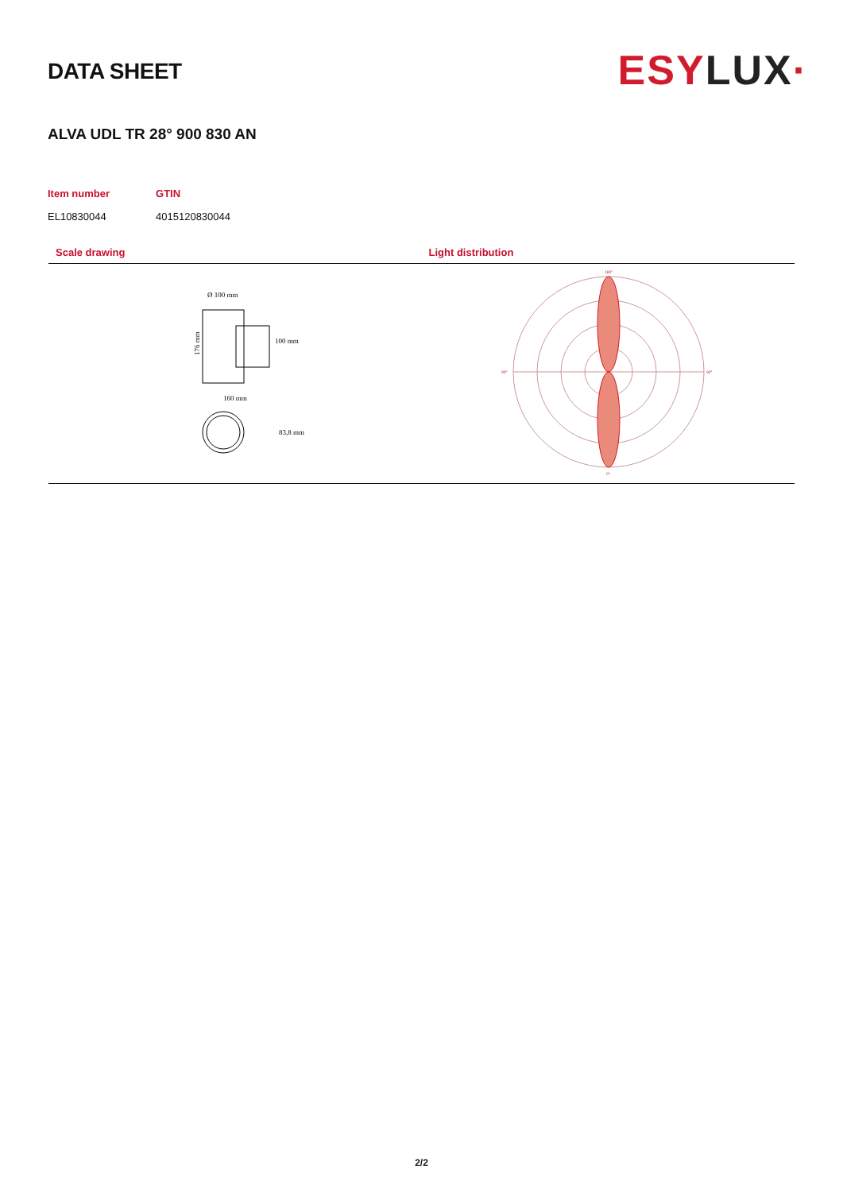DATA SHEET
ESYLUX·
ALVA UDL TR 28° 900 830 AN
| Item number | GTIN |
| --- | --- |
| EL10830044 | 4015120830044 |
Scale drawing Light distribution
Ø 100 mm
160 mm
176 mm
100 mm
83,8 mm
180°
90°
90°
0°
2/2